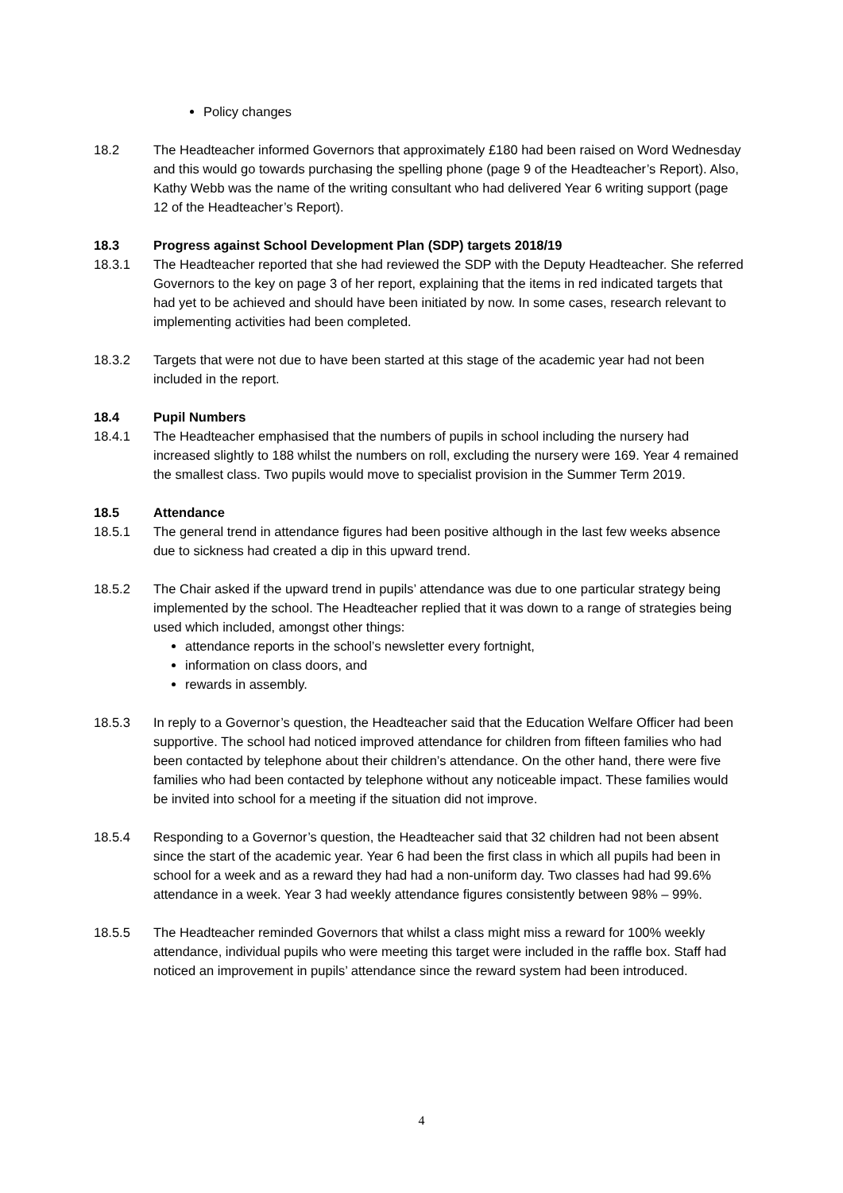Policy changes
18.2 The Headteacher informed Governors that approximately £180 had been raised on Word Wednesday and this would go towards purchasing the spelling phone (page 9 of the Headteacher’s Report). Also, Kathy Webb was the name of the writing consultant who had delivered Year 6 writing support (page 12 of the Headteacher’s Report).
18.3 Progress against School Development Plan (SDP) targets 2018/19
18.3.1 The Headteacher reported that she had reviewed the SDP with the Deputy Headteacher. She referred Governors to the key on page 3 of her report, explaining that the items in red indicated targets that had yet to be achieved and should have been initiated by now. In some cases, research relevant to implementing activities had been completed.
18.3.2 Targets that were not due to have been started at this stage of the academic year had not been included in the report.
18.4 Pupil Numbers
18.4.1 The Headteacher emphasised that the numbers of pupils in school including the nursery had increased slightly to 188 whilst the numbers on roll, excluding the nursery were 169. Year 4 remained the smallest class. Two pupils would move to specialist provision in the Summer Term 2019.
18.5 Attendance
18.5.1 The general trend in attendance figures had been positive although in the last few weeks absence due to sickness had created a dip in this upward trend.
18.5.2 The Chair asked if the upward trend in pupils’ attendance was due to one particular strategy being implemented by the school. The Headteacher replied that it was down to a range of strategies being used which included, amongst other things:
attendance reports in the school’s newsletter every fortnight,
information on class doors, and
rewards in assembly.
18.5.3 In reply to a Governor’s question, the Headteacher said that the Education Welfare Officer had been supportive. The school had noticed improved attendance for children from fifteen families who had been contacted by telephone about their children’s attendance. On the other hand, there were five families who had been contacted by telephone without any noticeable impact. These families would be invited into school for a meeting if the situation did not improve.
18.5.4 Responding to a Governor’s question, the Headteacher said that 32 children had not been absent since the start of the academic year. Year 6 had been the first class in which all pupils had been in school for a week and as a reward they had had a non-uniform day. Two classes had had 99.6% attendance in a week. Year 3 had weekly attendance figures consistently between 98% – 99%.
18.5.5 The Headteacher reminded Governors that whilst a class might miss a reward for 100% weekly attendance, individual pupils who were meeting this target were included in the raffle box. Staff had noticed an improvement in pupils’ attendance since the reward system had been introduced.
4